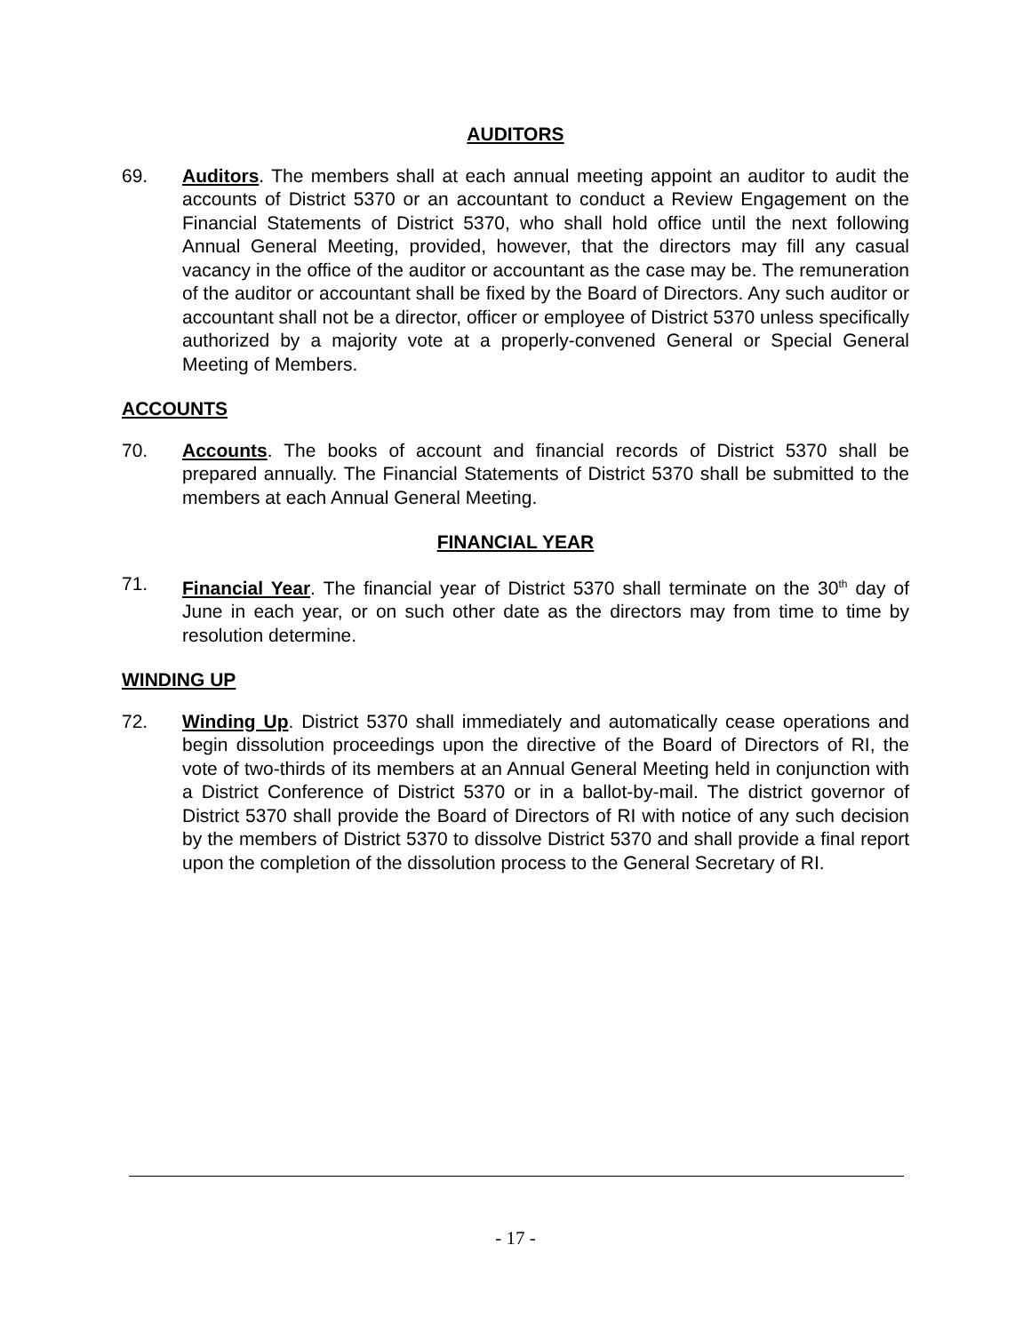AUDITORS
69. Auditors. The members shall at each annual meeting appoint an auditor to audit the accounts of District 5370 or an accountant to conduct a Review Engagement on the Financial Statements of District 5370, who shall hold office until the next following Annual General Meeting, provided, however, that the directors may fill any casual vacancy in the office of the auditor or accountant as the case may be. The remuneration of the auditor or accountant shall be fixed by the Board of Directors. Any such auditor or accountant shall not be a director, officer or employee of District 5370 unless specifically authorized by a majority vote at a properly-convened General or Special General Meeting of Members.
ACCOUNTS
70. Accounts. The books of account and financial records of District 5370 shall be prepared annually. The Financial Statements of District 5370 shall be submitted to the members at each Annual General Meeting.
FINANCIAL YEAR
71. Financial Year. The financial year of District 5370 shall terminate on the 30<sup>th</sup> day of June in each year, or on such other date as the directors may from time to time by resolution determine.
WINDING UP
72. Winding Up. District 5370 shall immediately and automatically cease operations and begin dissolution proceedings upon the directive of the Board of Directors of RI, the vote of two-thirds of its members at an Annual General Meeting held in conjunction with a District Conference of District 5370 or in a ballot-by-mail. The district governor of District 5370 shall provide the Board of Directors of RI with notice of any such decision by the members of District 5370 to dissolve District 5370 and shall provide a final report upon the completion of the dissolution process to the General Secretary of RI.
- 17 -